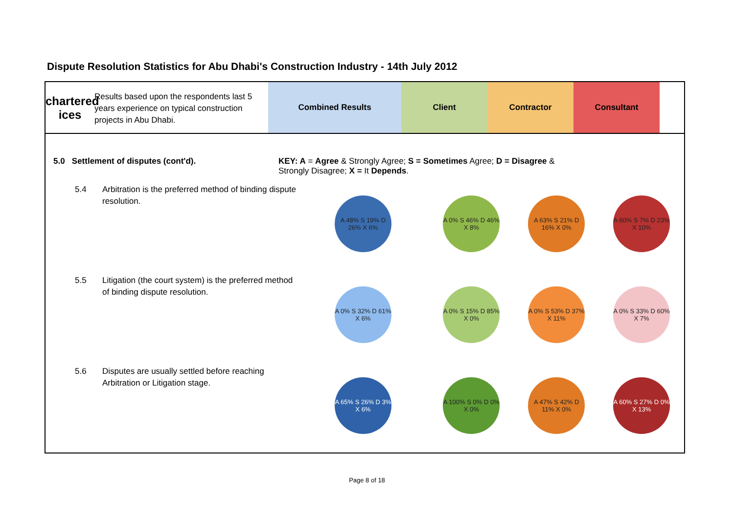Dispute Resolution Statistics for Abu Dhabi's Construction Industry - 14th July 2012
chartered
ices
Results based upon the respondents last 5 years experience on typical construction projects in Abu Dhabi.
Combined Results Client Contractor Consultant
5.0 Settlement of disputes (cont'd). KEY: A = Agree & Strongly Agree; S = Sometimes Agree; D = Disagree & Strongly Disagree; X = It Depends.
5.4 Arbitration is the preferred method of binding dispute resolution.
A 48% S 19% D 26% X 6% A 0% S 46% D 46% X 8%
A 63% S 21% D 16% X 0%
A 60% S 7% D 23% X 10%
5.5 Litigation (the court system) is the preferred method of binding dispute resolution.
A 0% S 32% D 61% X 6% A 0% S 15% D 85% X 0%
A 0% S 53% D 37% X 11%
A 0% S 33% D 60% X 7%
5.6 Disputes are usually settled before reaching Arbitration or Litigation stage.
A 65% S 26% D 3% X 6% A 100% S 0% D 0% X 0%
A 47% S 42% D 11% X 0%
A 60% S 27% D 0% X 13%
Page 8 of 18